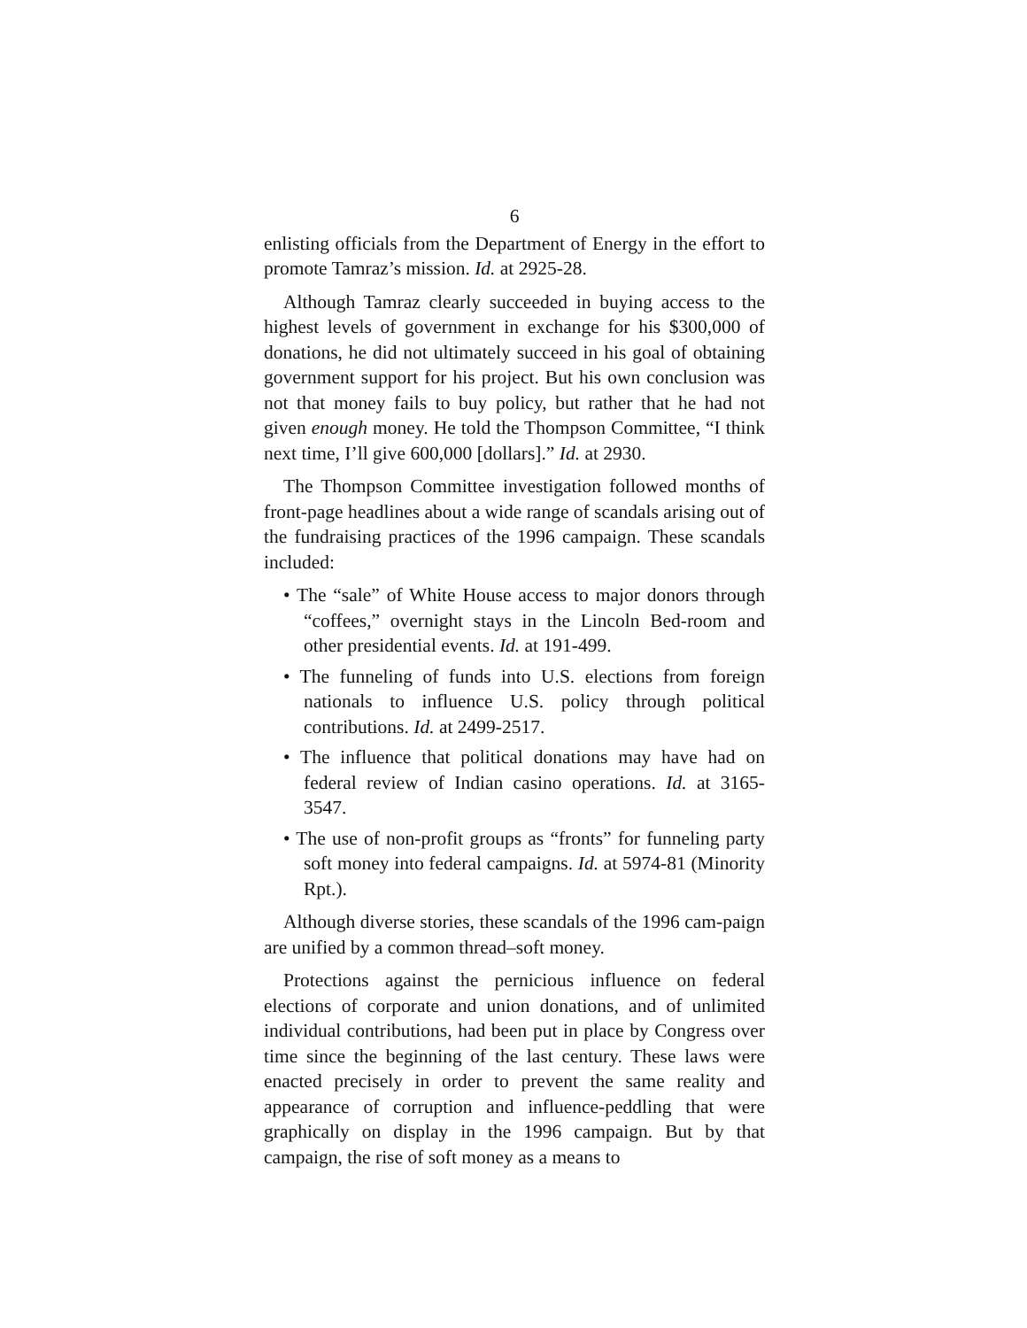6
enlisting officials from the Department of Energy in the effort to promote Tamraz’s mission. Id. at 2925-28.
Although Tamraz clearly succeeded in buying access to the highest levels of government in exchange for his $300,000 of donations, he did not ultimately succeed in his goal of obtaining government support for his project. But his own conclusion was not that money fails to buy policy, but rather that he had not given enough money. He told the Thompson Committee, “I think next time, I’ll give 600,000 [dollars].” Id. at 2930.
The Thompson Committee investigation followed months of front-page headlines about a wide range of scandals arising out of the fundraising practices of the 1996 campaign. These scandals included:
• The “sale” of White House access to major donors through “coffees,” overnight stays in the Lincoln Bed-room and other presidential events. Id. at 191-499.
• The funneling of funds into U.S. elections from foreign nationals to influence U.S. policy through political contributions. Id. at 2499-2517.
• The influence that political donations may have had on federal review of Indian casino operations. Id. at 3165-3547.
• The use of non-profit groups as “fronts” for funneling party soft money into federal campaigns. Id. at 5974-81 (Minority Rpt.).
Although diverse stories, these scandals of the 1996 cam-paign are unified by a common thread–soft money.
Protections against the pernicious influence on federal elections of corporate and union donations, and of unlimited individual contributions, had been put in place by Congress over time since the beginning of the last century. These laws were enacted precisely in order to prevent the same reality and appearance of corruption and influence-peddling that were graphically on display in the 1996 campaign. But by that campaign, the rise of soft money as a means to